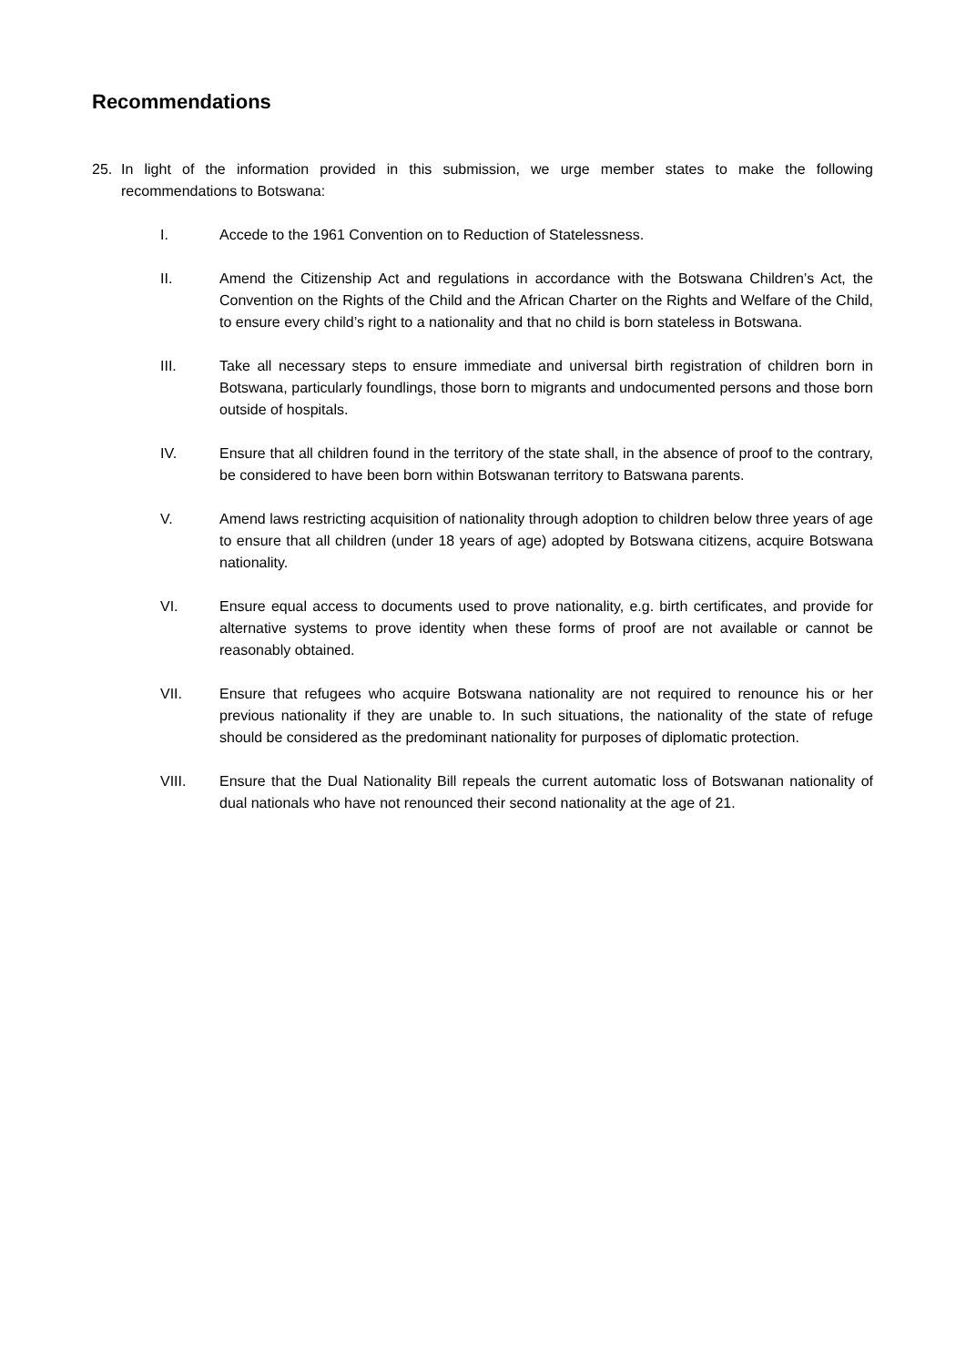Recommendations
25. In light of the information provided in this submission, we urge member states to make the following recommendations to Botswana:
I. Accede to the 1961 Convention on to Reduction of Statelessness.
II. Amend the Citizenship Act and regulations in accordance with the Botswana Children’s Act, the Convention on the Rights of the Child and the African Charter on the Rights and Welfare of the Child, to ensure every child’s right to a nationality and that no child is born stateless in Botswana.
III. Take all necessary steps to ensure immediate and universal birth registration of children born in Botswana, particularly foundlings, those born to migrants and undocumented persons and those born outside of hospitals.
IV. Ensure that all children found in the territory of the state shall, in the absence of proof to the contrary, be considered to have been born within Botswanan territory to Batswana parents.
V. Amend laws restricting acquisition of nationality through adoption to children below three years of age to ensure that all children (under 18 years of age) adopted by Botswana citizens, acquire Botswana nationality.
VI. Ensure equal access to documents used to prove nationality, e.g. birth certificates, and provide for alternative systems to prove identity when these forms of proof are not available or cannot be reasonably obtained.
VII. Ensure that refugees who acquire Botswana nationality are not required to renounce his or her previous nationality if they are unable to. In such situations, the nationality of the state of refuge should be considered as the predominant nationality for purposes of diplomatic protection.
VIII. Ensure that the Dual Nationality Bill repeals the current automatic loss of Botswanan nationality of dual nationals who have not renounced their second nationality at the age of 21.